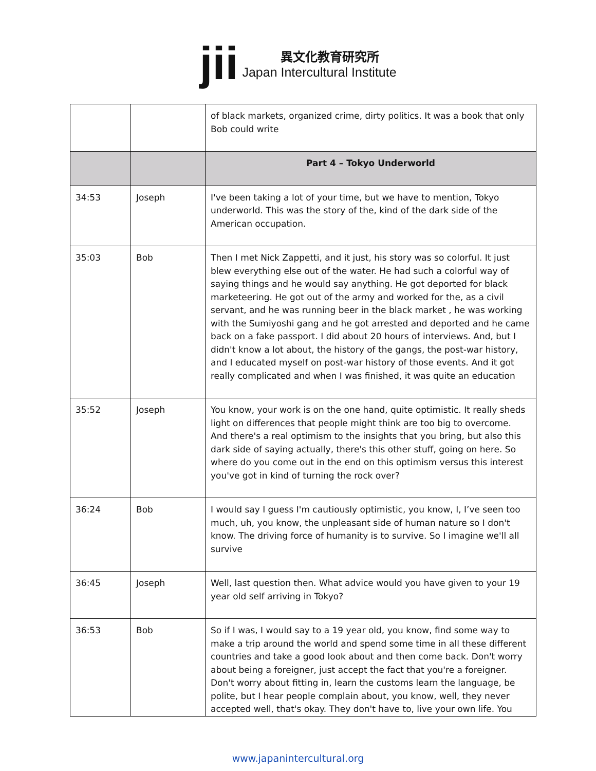jii
異文化教育研究所
Japan Intercultural Institute
| | | of black markets, organized crime, dirty politics. It was a book that only Bob could write |
| | | Part 4 – Tokyo Underworld |
| 34:53 | Joseph | I've been taking a lot of your time, but we have to mention, Tokyo underworld. This was the story of the, kind of the dark side of the American occupation. |
| 35:03 | Bob | Then I met Nick Zappetti, and it just, his story was so colorful. It just blew everything else out of the water. He had such a colorful way of saying things and he would say anything. He got deported for black marketeering. He got out of the army and worked for the, as a civil servant, and he was running beer in the black market , he was working with the Sumiyoshi gang and he got arrested and deported and he came back on a fake passport. I did about 20 hours of interviews. And, but I didn't know a lot about, the history of the gangs, the post-war history, and I educated myself on post-war history of those events. And it got really complicated and when I was finished, it was quite an education |
| 35:52 | Joseph | You know, your work is on the one hand, quite optimistic. It really sheds light on differences that people might think are too big to overcome. And there's a real optimism to the insights that you bring, but also this dark side of saying actually, there's this other stuff, going on here. So where do you come out in the end on this optimism versus this interest you've got in kind of turning the rock over? |
| 36:24 | Bob | I would say I guess I'm cautiously optimistic, you know, I, I’ve seen too much, uh, you know, the unpleasant side of human nature so I don't know. The driving force of humanity is to survive. So I imagine we'll all survive |
| 36:45 | Joseph | Well, last question then. What advice would you have given to your 19 year old self arriving in Tokyo? |
| 36:53 | Bob | So if I was, I would say to a 19 year old, you know, find some way to make a trip around the world and spend some time in all these different countries and take a good look about and then come back. Don't worry about being a foreigner, just accept the fact that you're a foreigner. Don't worry about fitting in, learn the customs learn the language, be polite, but I hear people complain about, you know, well, they never accepted well, that's okay. They don't have to, live your own life. You |
www.japanintercultural.org